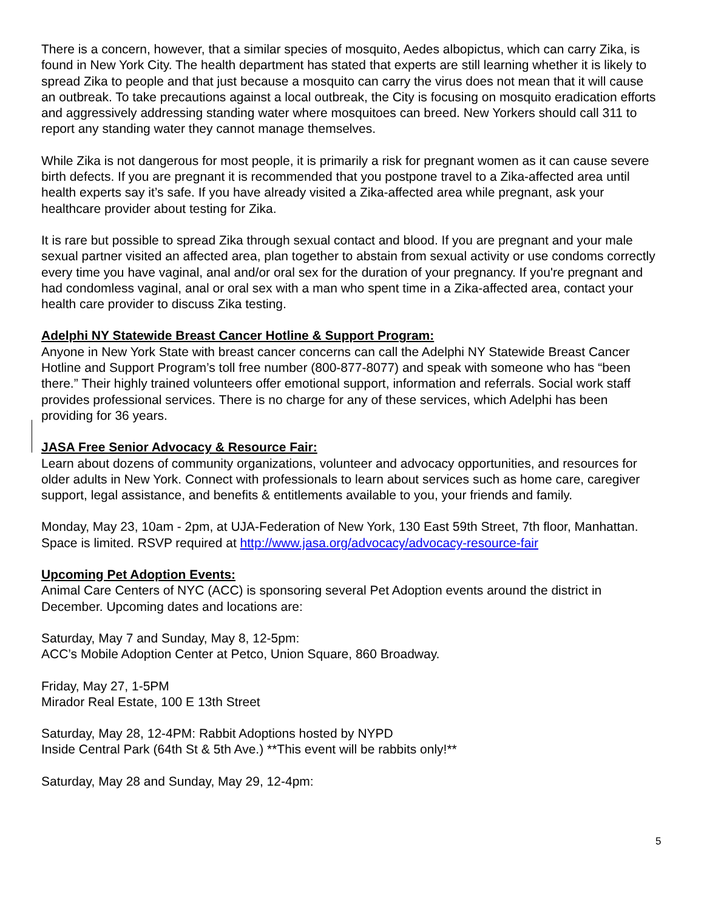There is a concern, however, that a similar species of mosquito, Aedes albopictus, which can carry Zika, is found in New York City. The health department has stated that experts are still learning whether it is likely to spread Zika to people and that just because a mosquito can carry the virus does not mean that it will cause an outbreak. To take precautions against a local outbreak, the City is focusing on mosquito eradication efforts and aggressively addressing standing water where mosquitoes can breed. New Yorkers should call 311 to report any standing water they cannot manage themselves.
While Zika is not dangerous for most people, it is primarily a risk for pregnant women as it can cause severe birth defects. If you are pregnant it is recommended that you postpone travel to a Zika-affected area until health experts say it’s safe. If you have already visited a Zika-affected area while pregnant, ask your healthcare provider about testing for Zika.
It is rare but possible to spread Zika through sexual contact and blood. If you are pregnant and your male sexual partner visited an affected area, plan together to abstain from sexual activity or use condoms correctly every time you have vaginal, anal and/or oral sex for the duration of your pregnancy. If you're pregnant and had condomless vaginal, anal or oral sex with a man who spent time in a Zika-affected area, contact your health care provider to discuss Zika testing.
Adelphi NY Statewide Breast Cancer Hotline & Support Program:
Anyone in New York State with breast cancer concerns can call the Adelphi NY Statewide Breast Cancer Hotline and Support Program’s toll free number (800-877-8077) and speak with someone who has “been there.” Their highly trained volunteers offer emotional support, information and referrals. Social work staff provides professional services. There is no charge for any of these services, which Adelphi has been providing for 36 years.
JASA Free Senior Advocacy & Resource Fair:
Learn about dozens of community organizations, volunteer and advocacy opportunities, and resources for older adults in New York. Connect with professionals to learn about services such as home care, caregiver support, legal assistance, and benefits & entitlements available to you, your friends and family.
Monday, May 23, 10am - 2pm, at UJA-Federation of New York, 130 East 59th Street, 7th floor, Manhattan. Space is limited. RSVP required at http://www.jasa.org/advocacy/advocacy-resource-fair
Upcoming Pet Adoption Events:
Animal Care Centers of NYC (ACC) is sponsoring several Pet Adoption events around the district in December. Upcoming dates and locations are:
Saturday, May 7 and Sunday, May 8, 12-5pm:
ACC’s Mobile Adoption Center at Petco, Union Square, 860 Broadway.
Friday, May 27, 1-5PM
Mirador Real Estate, 100 E 13th Street
Saturday, May 28, 12-4PM: Rabbit Adoptions hosted by NYPD
Inside Central Park (64th St & 5th Ave.) **This event will be rabbits only!**
Saturday, May 28 and Sunday, May 29, 12-4pm:
5